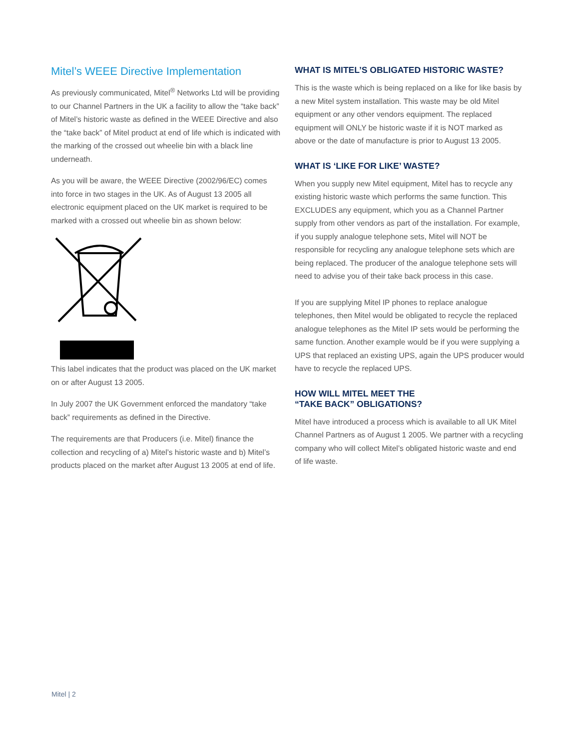Mitel’s WEEE Directive Implementation
As previously communicated, Mitel<sup>®</sup> Networks Ltd will be providing to our Channel Partners in the UK a facility to allow the “take back” of Mitel’s historic waste as defined in the WEEE Directive and also the “take back” of Mitel product at end of life which is indicated with the marking of the crossed out wheelie bin with a black line underneath.
As you will be aware, the WEEE Directive (2002/96/EC) comes into force in two stages in the UK. As of August 13 2005 all electronic equipment placed on the UK market is required to be marked with a crossed out wheelie bin as shown below:
This label indicates that the product was placed on the UK market on or after August 13 2005.
In July 2007 the UK Government enforced the mandatory “take back” requirements as defined in the Directive.
The requirements are that Producers (i.e. Mitel) finance the collection and recycling of a) Mitel’s historic waste and b) Mitel’s products placed on the market after August 13 2005 at end of life.
WHAT IS MITEL’S OBLIGATED HISTORIC WASTE?
This is the waste which is being replaced on a like for like basis by a new Mitel system installation. This waste may be old Mitel equipment or any other vendors equipment. The replaced equipment will ONLY be historic waste if it is NOT marked as above or the date of manufacture is prior to August 13 2005.
WHAT IS ‘LIKE FOR LIKE’ WASTE?
When you supply new Mitel equipment, Mitel has to recycle any existing historic waste which performs the same function. This EXCLUDES any equipment, which you as a Channel Partner supply from other vendors as part of the installation. For example, if you supply analogue telephone sets, Mitel will NOT be responsible for recycling any analogue telephone sets which are being replaced. The producer of the analogue telephone sets will need to advise you of their take back process in this case.
If you are supplying Mitel IP phones to replace analogue telephones, then Mitel would be obligated to recycle the replaced analogue telephones as the Mitel IP sets would be performing the same function. Another example would be if you were supplying a UPS that replaced an existing UPS, again the UPS producer would have to recycle the replaced UPS.
HOW WILL MITEL MEET THE
“TAKE BACK” OBLIGATIONS?
Mitel have introduced a process which is available to all UK Mitel Channel Partners as of August 1 2005. We partner with a recycling company who will collect Mitel’s obligated historic waste and end of life waste.
Mitel | 2